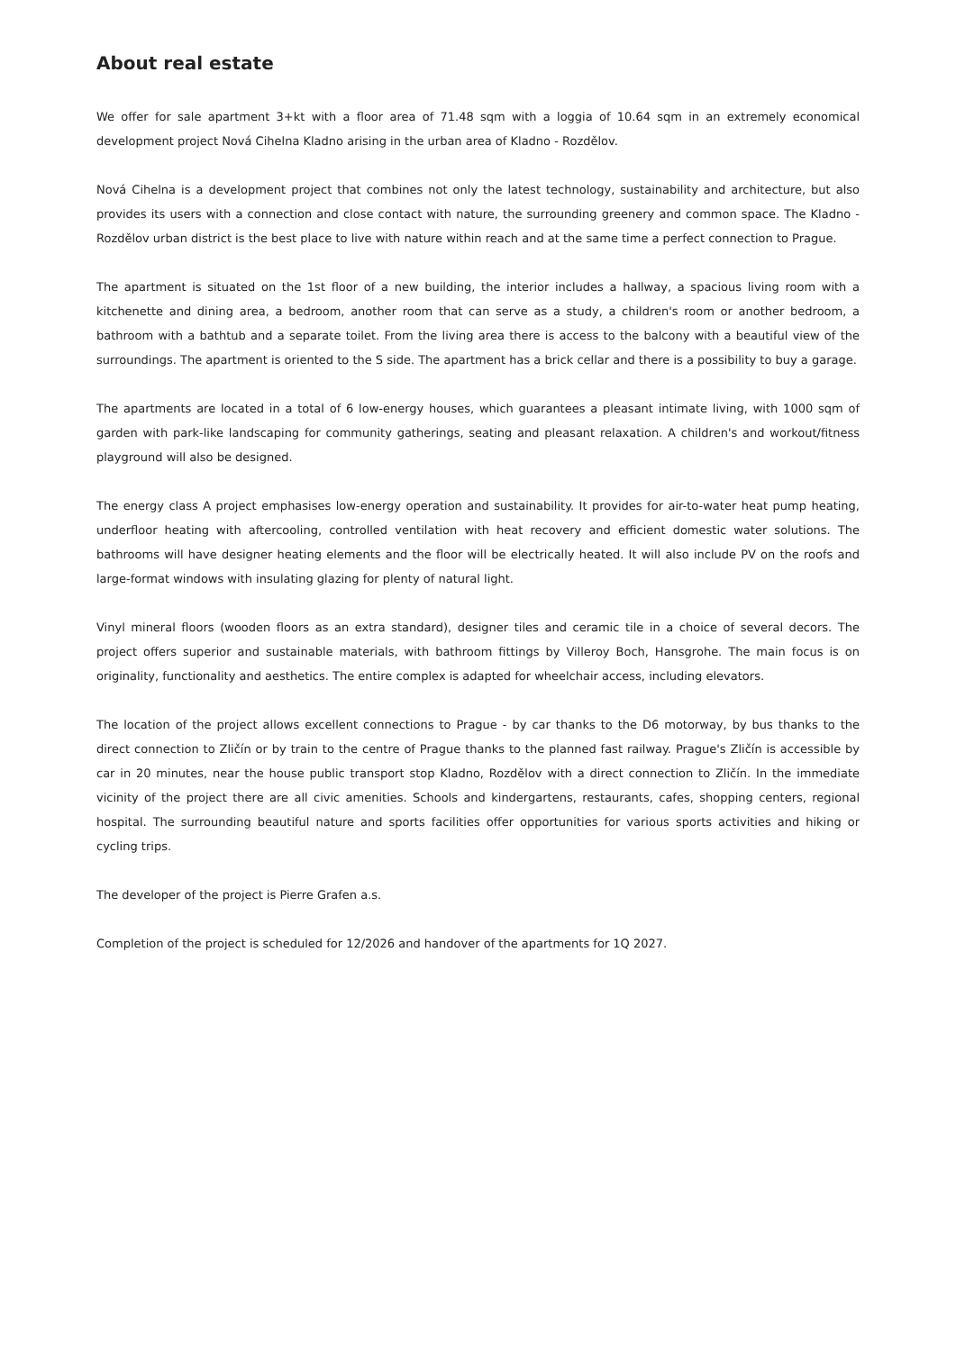About real estate
We offer for sale apartment 3+kt with a floor area of 71.48 sqm with a loggia of 10.64 sqm in an extremely economical development project Nová Cihelna Kladno arising in the urban area of Kladno - Rozdělov.
Nová Cihelna is a development project that combines not only the latest technology, sustainability and architecture, but also provides its users with a connection and close contact with nature, the surrounding greenery and common space. The Kladno - Rozdělov urban district is the best place to live with nature within reach and at the same time a perfect connection to Prague.
The apartment is situated on the 1st floor of a new building, the interior includes a hallway, a spacious living room with a kitchenette and dining area, a bedroom, another room that can serve as a study, a children's room or another bedroom, a bathroom with a bathtub and a separate toilet. From the living area there is access to the balcony with a beautiful view of the surroundings. The apartment is oriented to the S side. The apartment has a brick cellar and there is a possibility to buy a garage.
The apartments are located in a total of 6 low-energy houses, which guarantees a pleasant intimate living, with 1000 sqm of garden with park-like landscaping for community gatherings, seating and pleasant relaxation. A children's and workout/fitness playground will also be designed.
The energy class A project emphasises low-energy operation and sustainability. It provides for air-to-water heat pump heating, underfloor heating with aftercooling, controlled ventilation with heat recovery and efficient domestic water solutions. The bathrooms will have designer heating elements and the floor will be electrically heated. It will also include PV on the roofs and large-format windows with insulating glazing for plenty of natural light.
Vinyl mineral floors (wooden floors as an extra standard), designer tiles and ceramic tile in a choice of several decors. The project offers superior and sustainable materials, with bathroom fittings by Villeroy Boch, Hansgrohe. The main focus is on originality, functionality and aesthetics. The entire complex is adapted for wheelchair access, including elevators.
The location of the project allows excellent connections to Prague - by car thanks to the D6 motorway, by bus thanks to the direct connection to Zličín or by train to the centre of Prague thanks to the planned fast railway. Prague's Zličín is accessible by car in 20 minutes, near the house public transport stop Kladno, Rozdělov with a direct connection to Zličín. In the immediate vicinity of the project there are all civic amenities. Schools and kindergartens, restaurants, cafes, shopping centers, regional hospital. The surrounding beautiful nature and sports facilities offer opportunities for various sports activities and hiking or cycling trips.
The developer of the project is Pierre Grafen a.s.
Completion of the project is scheduled for 12/2026 and handover of the apartments for 1Q 2027.